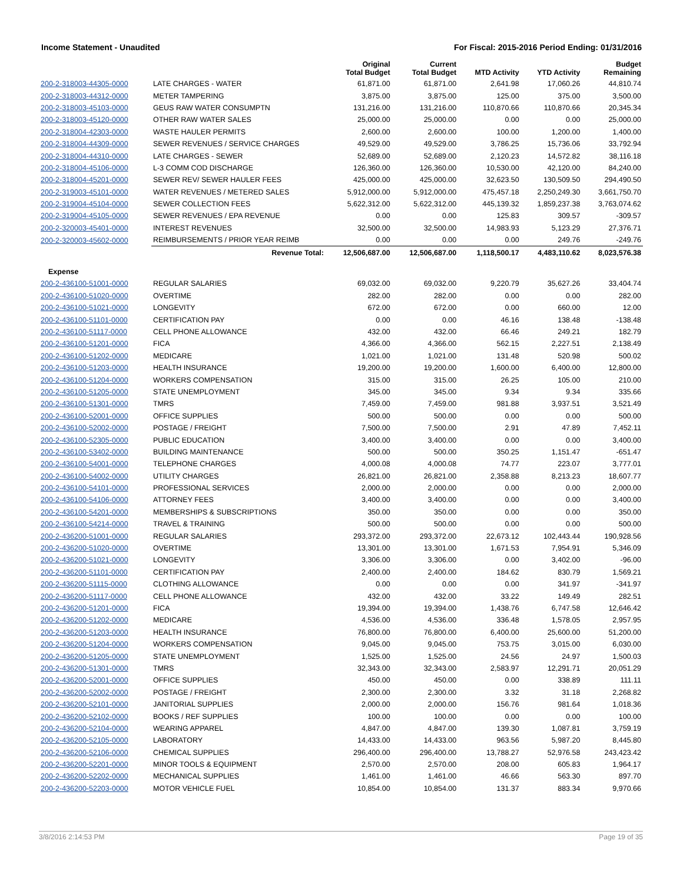Income Statement - Unaudited For Fiscal: 2015-2016 Period Ending: 01/31/2016
| | | Original Total Budget | Current Total Budget | MTD Activity | YTD Activity | Budget Remaining |
| --- | --- | --- | --- | --- | --- | --- |
| 200-2-318003-44305-0000 | LATE CHARGES - WATER | 61,871.00 | 61,871.00 | 2,641.98 | 17,060.26 | 44,810.74 |
| 200-2-318003-44312-0000 | METER TAMPERING | 3,875.00 | 3,875.00 | 125.00 | 375.00 | 3,500.00 |
| 200-2-318003-45103-0000 | GEUS RAW WATER CONSUMPTN | 131,216.00 | 131,216.00 | 110,870.66 | 110,870.66 | 20,345.34 |
| 200-2-318003-45120-0000 | OTHER RAW WATER SALES | 25,000.00 | 25,000.00 | 0.00 | 0.00 | 25,000.00 |
| 200-2-318004-42303-0000 | WASTE HAULER PERMITS | 2,600.00 | 2,600.00 | 100.00 | 1,200.00 | 1,400.00 |
| 200-2-318004-44309-0000 | SEWER REVENUES / SERVICE CHARGES | 49,529.00 | 49,529.00 | 3,786.25 | 15,736.06 | 33,792.94 |
| 200-2-318004-44310-0000 | LATE CHARGES - SEWER | 52,689.00 | 52,689.00 | 2,120.23 | 14,572.82 | 38,116.18 |
| 200-2-318004-45106-0000 | L-3 COMM COD DISCHARGE | 126,360.00 | 126,360.00 | 10,530.00 | 42,120.00 | 84,240.00 |
| 200-2-318004-45201-0000 | SEWER REV/ SEWER HAULER FEES | 425,000.00 | 425,000.00 | 32,623.50 | 130,509.50 | 294,490.50 |
| 200-2-319003-45101-0000 | WATER REVENUES / METERED SALES | 5,912,000.00 | 5,912,000.00 | 475,457.18 | 2,250,249.30 | 3,661,750.70 |
| 200-2-319004-45104-0000 | SEWER COLLECTION FEES | 5,622,312.00 | 5,622,312.00 | 445,139.32 | 1,859,237.38 | 3,763,074.62 |
| 200-2-319004-45105-0000 | SEWER REVENUES / EPA REVENUE | 0.00 | 0.00 | 125.83 | 309.57 | -309.57 |
| 200-2-320003-45401-0000 | INTEREST REVENUES | 32,500.00 | 32,500.00 | 14,983.93 | 5,123.29 | 27,376.71 |
| 200-2-320003-45602-0000 | REIMBURSEMENTS / PRIOR YEAR REIMB | 0.00 | 0.00 | 0.00 | 249.76 | -249.76 |
| | Revenue Total: | 12,506,687.00 | 12,506,687.00 | 1,118,500.17 | 4,483,110.62 | 8,023,576.38 |
| Expense | | | | | | |
| 200-2-436100-51001-0000 | REGULAR SALARIES | 69,032.00 | 69,032.00 | 9,220.79 | 35,627.26 | 33,404.74 |
| 200-2-436100-51020-0000 | OVERTIME | 282.00 | 282.00 | 0.00 | 0.00 | 282.00 |
| 200-2-436100-51021-0000 | LONGEVITY | 672.00 | 672.00 | 0.00 | 660.00 | 12.00 |
| 200-2-436100-51101-0000 | CERTIFICATION PAY | 0.00 | 0.00 | 46.16 | 138.48 | -138.48 |
| 200-2-436100-51117-0000 | CELL PHONE ALLOWANCE | 432.00 | 432.00 | 66.46 | 249.21 | 182.79 |
| 200-2-436100-51201-0000 | FICA | 4,366.00 | 4,366.00 | 562.15 | 2,227.51 | 2,138.49 |
| 200-2-436100-51202-0000 | MEDICARE | 1,021.00 | 1,021.00 | 131.48 | 520.98 | 500.02 |
| 200-2-436100-51203-0000 | HEALTH INSURANCE | 19,200.00 | 19,200.00 | 1,600.00 | 6,400.00 | 12,800.00 |
| 200-2-436100-51204-0000 | WORKERS COMPENSATION | 315.00 | 315.00 | 26.25 | 105.00 | 210.00 |
| 200-2-436100-51205-0000 | STATE UNEMPLOYMENT | 345.00 | 345.00 | 9.34 | 9.34 | 335.66 |
| 200-2-436100-51301-0000 | TMRS | 7,459.00 | 7,459.00 | 981.88 | 3,937.51 | 3,521.49 |
| 200-2-436100-52001-0000 | OFFICE SUPPLIES | 500.00 | 500.00 | 0.00 | 0.00 | 500.00 |
| 200-2-436100-52002-0000 | POSTAGE / FREIGHT | 7,500.00 | 7,500.00 | 2.91 | 47.89 | 7,452.11 |
| 200-2-436100-52305-0000 | PUBLIC EDUCATION | 3,400.00 | 3,400.00 | 0.00 | 0.00 | 3,400.00 |
| 200-2-436100-53402-0000 | BUILDING MAINTENANCE | 500.00 | 500.00 | 350.25 | 1,151.47 | -651.47 |
| 200-2-436100-54001-0000 | TELEPHONE CHARGES | 4,000.08 | 4,000.08 | 74.77 | 223.07 | 3,777.01 |
| 200-2-436100-54002-0000 | UTILITY CHARGES | 26,821.00 | 26,821.00 | 2,358.88 | 8,213.23 | 18,607.77 |
| 200-2-436100-54101-0000 | PROFESSIONAL SERVICES | 2,000.00 | 2,000.00 | 0.00 | 0.00 | 2,000.00 |
| 200-2-436100-54106-0000 | ATTORNEY FEES | 3,400.00 | 3,400.00 | 0.00 | 0.00 | 3,400.00 |
| 200-2-436100-54201-0000 | MEMBERSHIPS & SUBSCRIPTIONS | 350.00 | 350.00 | 0.00 | 0.00 | 350.00 |
| 200-2-436100-54214-0000 | TRAVEL & TRAINING | 500.00 | 500.00 | 0.00 | 0.00 | 500.00 |
| 200-2-436200-51001-0000 | REGULAR SALARIES | 293,372.00 | 293,372.00 | 22,673.12 | 102,443.44 | 190,928.56 |
| 200-2-436200-51020-0000 | OVERTIME | 13,301.00 | 13,301.00 | 1,671.53 | 7,954.91 | 5,346.09 |
| 200-2-436200-51021-0000 | LONGEVITY | 3,306.00 | 3,306.00 | 0.00 | 3,402.00 | -96.00 |
| 200-2-436200-51101-0000 | CERTIFICATION PAY | 2,400.00 | 2,400.00 | 184.62 | 830.79 | 1,569.21 |
| 200-2-436200-51115-0000 | CLOTHING ALLOWANCE | 0.00 | 0.00 | 0.00 | 341.97 | -341.97 |
| 200-2-436200-51117-0000 | CELL PHONE ALLOWANCE | 432.00 | 432.00 | 33.22 | 149.49 | 282.51 |
| 200-2-436200-51201-0000 | FICA | 19,394.00 | 19,394.00 | 1,438.76 | 6,747.58 | 12,646.42 |
| 200-2-436200-51202-0000 | MEDICARE | 4,536.00 | 4,536.00 | 336.48 | 1,578.05 | 2,957.95 |
| 200-2-436200-51203-0000 | HEALTH INSURANCE | 76,800.00 | 76,800.00 | 6,400.00 | 25,600.00 | 51,200.00 |
| 200-2-436200-51204-0000 | WORKERS COMPENSATION | 9,045.00 | 9,045.00 | 753.75 | 3,015.00 | 6,030.00 |
| 200-2-436200-51205-0000 | STATE UNEMPLOYMENT | 1,525.00 | 1,525.00 | 24.56 | 24.97 | 1,500.03 |
| 200-2-436200-51301-0000 | TMRS | 32,343.00 | 32,343.00 | 2,583.97 | 12,291.71 | 20,051.29 |
| 200-2-436200-52001-0000 | OFFICE SUPPLIES | 450.00 | 450.00 | 0.00 | 338.89 | 111.11 |
| 200-2-436200-52002-0000 | POSTAGE / FREIGHT | 2,300.00 | 2,300.00 | 3.32 | 31.18 | 2,268.82 |
| 200-2-436200-52101-0000 | JANITORIAL SUPPLIES | 2,000.00 | 2,000.00 | 156.76 | 981.64 | 1,018.36 |
| 200-2-436200-52102-0000 | BOOKS / REF SUPPLIES | 100.00 | 100.00 | 0.00 | 0.00 | 100.00 |
| 200-2-436200-52104-0000 | WEARING APPAREL | 4,847.00 | 4,847.00 | 139.30 | 1,087.81 | 3,759.19 |
| 200-2-436200-52105-0000 | LABORATORY | 14,433.00 | 14,433.00 | 963.56 | 5,987.20 | 8,445.80 |
| 200-2-436200-52106-0000 | CHEMICAL SUPPLIES | 296,400.00 | 296,400.00 | 13,788.27 | 52,976.58 | 243,423.42 |
| 200-2-436200-52201-0000 | MINOR TOOLS & EQUIPMENT | 2,570.00 | 2,570.00 | 208.00 | 605.83 | 1,964.17 |
| 200-2-436200-52202-0000 | MECHANICAL SUPPLIES | 1,461.00 | 1,461.00 | 46.66 | 563.30 | 897.70 |
| 200-2-436200-52203-0000 | MOTOR VEHICLE FUEL | 10,854.00 | 10,854.00 | 131.37 | 883.34 | 9,970.66 |
3/8/2016 2:14:53 PM Page 19 of 35